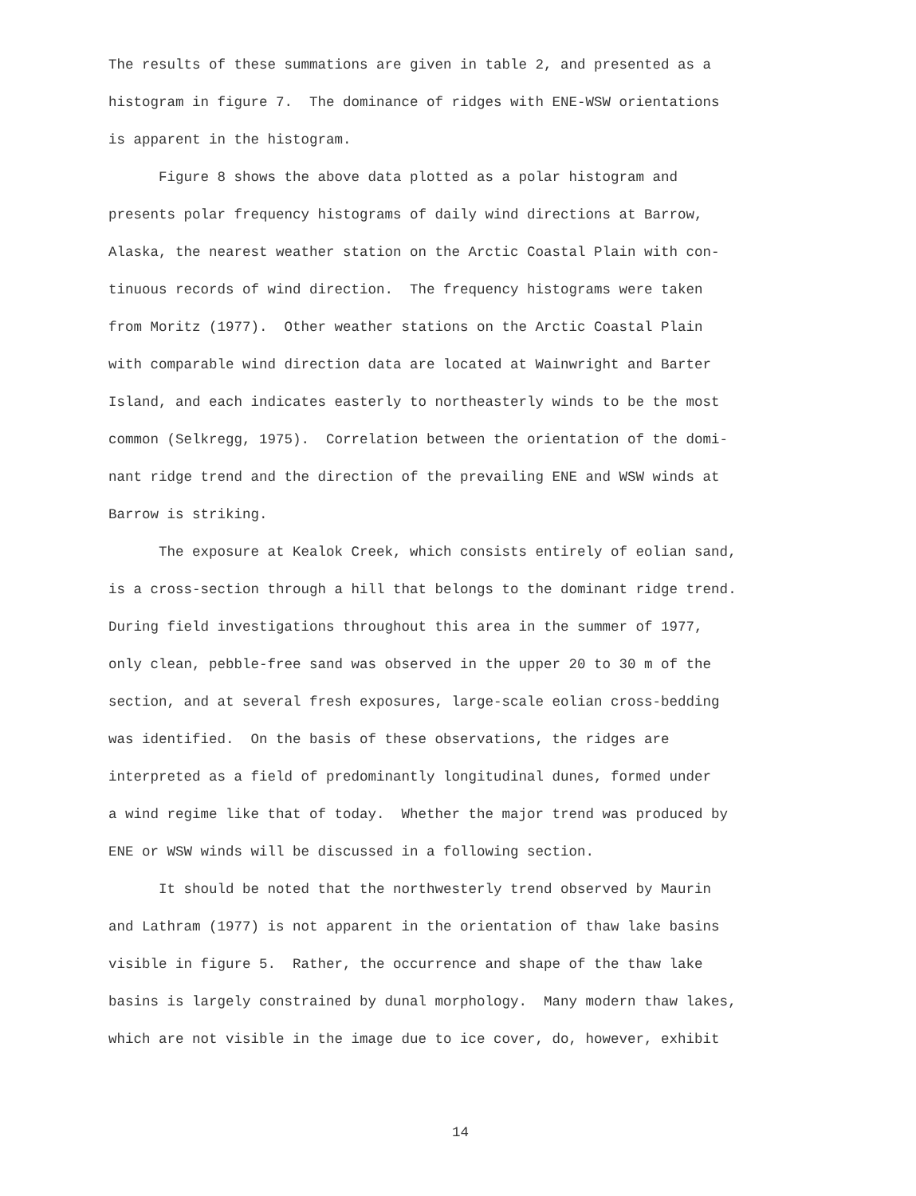The results of these summations are given in table 2, and presented as a
histogram in figure 7. The dominance of ridges with ENE-WSW orientations
is apparent in the histogram.
Figure 8 shows the above data plotted as a polar histogram and
presents polar frequency histograms of daily wind directions at Barrow,
Alaska, the nearest weather station on the Arctic Coastal Plain with con-
tinuous records of wind direction. The frequency histograms were taken
from Moritz (1977). Other weather stations on the Arctic Coastal Plain
with comparable wind direction data are located at Wainwright and Barter
Island, and each indicates easterly to northeasterly winds to be the most
common (Selkregg, 1975). Correlation between the orientation of the domi-
nant ridge trend and the direction of the prevailing ENE and WSW winds at
Barrow is striking.
The exposure at Kealok Creek, which consists entirely of eolian sand,
is a cross-section through a hill that belongs to the dominant ridge trend.
During field investigations throughout this area in the summer of 1977,
only clean, pebble-free sand was observed in the upper 20 to 30 m of the
section, and at several fresh exposures, large-scale eolian cross-bedding
was identified. On the basis of these observations, the ridges are
interpreted as a field of predominantly longitudinal dunes, formed under
a wind regime like that of today. Whether the major trend was produced by
ENE or WSW winds will be discussed in a following section.
It should be noted that the northwesterly trend observed by Maurin
and Lathram (1977) is not apparent in the orientation of thaw lake basins
visible in figure 5. Rather, the occurrence and shape of the thaw lake
basins is largely constrained by dunal morphology. Many modern thaw lakes,
which are not visible in the image due to ice cover, do, however, exhibit
14